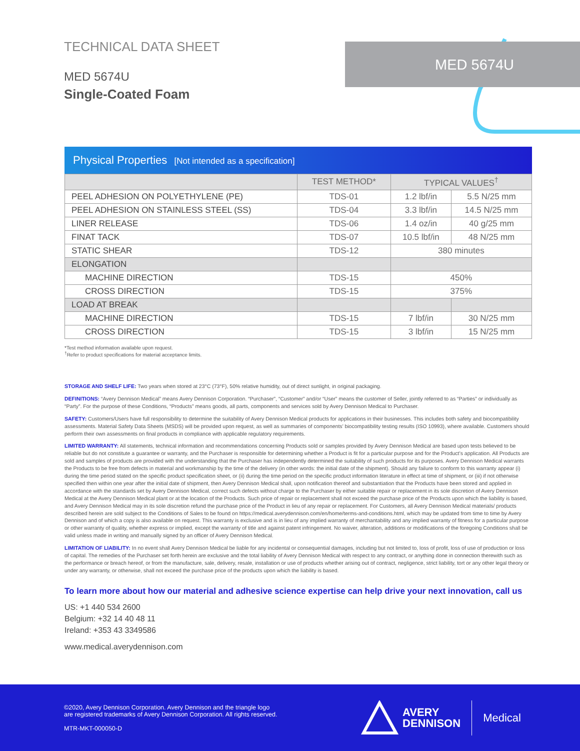TECHNICAL DATA SHEET
MED 5674U
Single-Coated Foam
MED 5674U
Physical Properties [Not intended as a specification]
| | TEST METHOD* | TYPICAL VALUES<sup>†</sup> | |
| --- | --- | --- | --- |
| PEEL ADHESION ON POLYETHYLENE (PE) | TDS-01 | 1.2 lbf/in | 5.5 N/25 mm |
| PEEL ADHESION ON STAINLESS STEEL (SS) | TDS-04 | 3.3 lbf/in | 14.5 N/25 mm |
| LINER RELEASE | TDS-06 | 1.4 oz/in | 40 g/25 mm |
| FINAT TACK | TDS-07 | 10.5 lbf/in | 48 N/25 mm |
| STATIC SHEAR | TDS-12 | 380 minutes | |
| ELONGATION | | | |
| MACHINE DIRECTION | TDS-15 | 450% | |
| CROSS DIRECTION | TDS-15 | 375% | |
| LOAD AT BREAK | | | |
| MACHINE DIRECTION | TDS-15 | 7 lbf/in | 30 N/25 mm |
| CROSS DIRECTION | TDS-15 | 3 lbf/in | 15 N/25 mm |
*Test method information available upon request.
<sup>†</sup> Refer to product specifications for material acceptance limits.
STORAGE AND SHELF LIFE: Two years when stored at 23°C (73°F), 50% relative humidity, out of direct sunlight, in original packaging.
DEFINITIONS: “Avery Dennison Medical” means Avery Dennison Corporation. “Purchaser”, “Customer” and/or “User” means the customer of Seller, jointly referred to as “Parties” or individually as “Party”. For the purpose of these Conditions, “Products” means goods, all parts, components and services sold by Avery Dennison Medical to Purchaser.
SAFETY: Customers/Users have full responsibility to determine the suitability of Avery Dennison Medical products for applications in their businesses. This includes both safety and biocompatibility assessments. Material Safety Data Sheets (MSDS) will be provided upon request, as well as summaries of components’ biocompatibility testing results (ISO 10993), where available. Customers should perform their own assessments on final products in compliance with applicable regulatory requirements.
LIMITED WARRANTY: All statements, technical information and recommendations concerning Products sold or samples provided by Avery Dennison Medical are based upon tests believed to be reliable but do not constitute a guarantee or warranty, and the Purchaser is responsible for determining whether a Product is fit for a particular purpose and for the Product’s application. All Products are sold and samples of products are provided with the understanding that the Purchaser has independently determined the suitability of such products for its purposes. Avery Dennison Medical warrants the Products to be free from defects in material and workmanship by the time of the delivery (in other words: the initial date of the shipment). Should any failure to conform to this warranty appear (i) during the time period stated on the specific product specification sheet, or (ii) during the time period on the specific product information literature in effect at time of shipment, or (iii) if not otherwise specified then within one year after the initial date of shipment, then Avery Dennison Medical shall, upon notification thereof and substantiation that the Products have been stored and applied in accordance with the standards set by Avery Dennison Medical, correct such defects without charge to the Purchaser by either suitable repair or replacement in its sole discretion of Avery Dennison Medical at the Avery Dennison Medical plant or at the location of the Products. Such price of repair or replacement shall not exceed the purchase price of the Products upon which the liability is based, and Avery Dennison Medical may in its sole discretion refund the purchase price of the Product in lieu of any repair or replacement. For Customers, all Avery Dennison Medical materials/ products described herein are sold subject to the Conditions of Sales to be found on https://medical.averydennison.com/en/home/terms-and-conditions.html, which may be updated from time to time by Avery Dennison and of which a copy is also available on request. This warranty is exclusive and is in lieu of any implied warranty of merchantability and any implied warranty of fitness for a particular purpose or other warranty of quality, whether express or implied, except the warranty of title and against patent infringement. No waiver, alteration, additions or modifications of the foregoing Conditions shall be valid unless made in writing and manually signed by an officer of Avery Dennison Medical.
LIMITATION OF LIABILITY: In no event shall Avery Dennison Medical be liable for any incidental or consequential damages, including but not limited to, loss of profit, loss of use of production or loss of capital. The remedies of the Purchaser set forth herein are exclusive and the total liability of Avery Dennison Medical with respect to any contract, or anything done in connection therewith such as the performance or breach hereof, or from the manufacture, sale, delivery, resale, installation or use of products whether arising out of contract, negligence, strict liability, tort or any other legal theory or under any warranty, or otherwise, shall not exceed the purchase price of the products upon which the liability is based.
To learn more about how our material and adhesive science expertise can help drive your next innovation, call us
US: +1 440 534 2600
Belgium: +32 14 40 48 11
Ireland: +353 43 3349586
www.medical.averydennison.com
©2020, Avery Dennison Corporation. Avery Dennison and the triangle logo
are registered trademarks of Avery Dennison Corporation. All rights reserved.
MTR-MKT-000050-D
AVERY
DENNISON
Medical